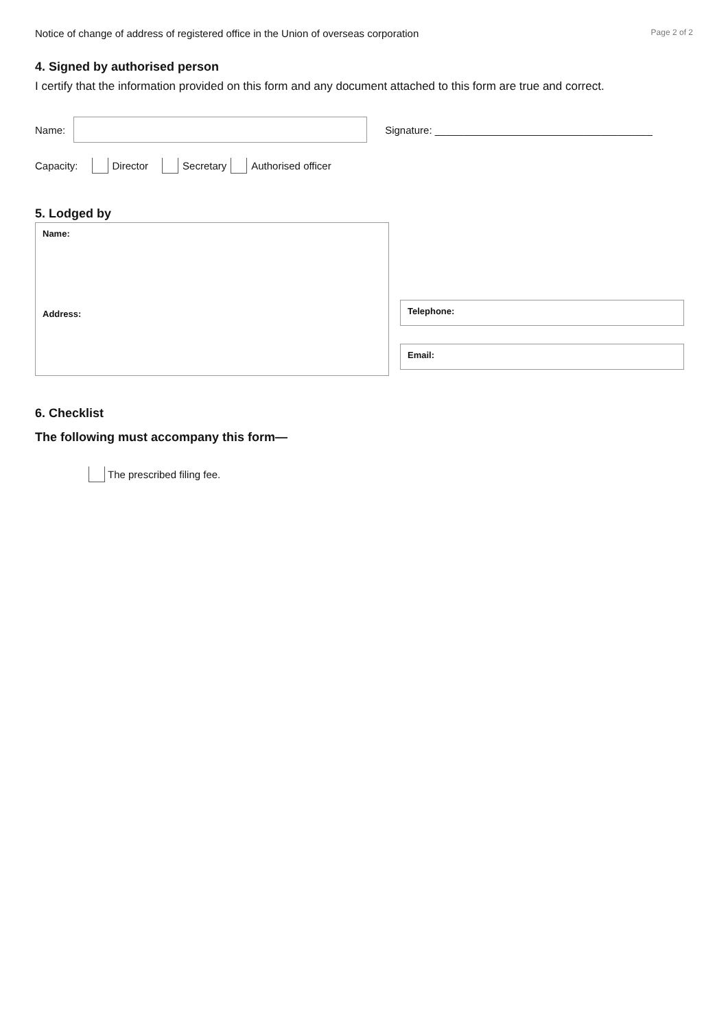Notice of change of address of registered office in the Union of overseas corporation Page 2 of 2
4. Signed by authorised person
I certify that the information provided on this form and any document attached to this form are true and correct.
Name:
Signature: ______________________________________
Capacity: Director Secretary Authorised officer
5. Lodged by
Name:
Address:
Telephone:
Email:
6. Checklist
The following must accompany this form—
The prescribed filing fee.